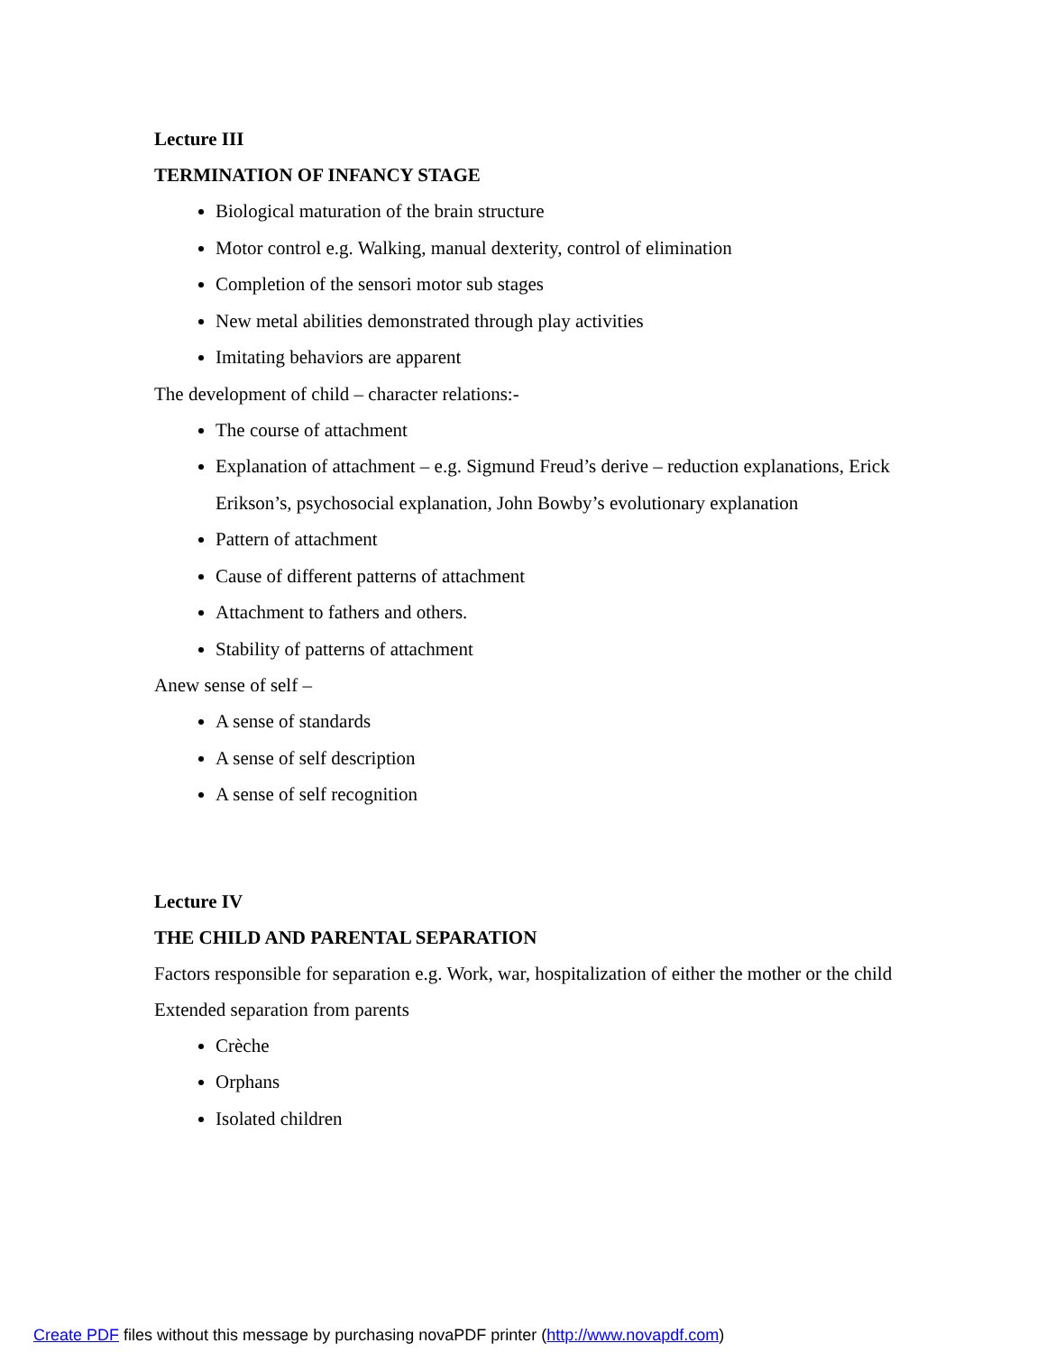Lecture III
TERMINATION OF INFANCY STAGE
Biological maturation of the brain structure
Motor control e.g. Walking, manual dexterity, control of elimination
Completion of the sensori motor sub stages
New metal abilities demonstrated through play activities
Imitating behaviors are apparent
The development of child – character relations:-
The course of attachment
Explanation of attachment – e.g. Sigmund Freud’s derive – reduction explanations, Erick Erikson’s, psychosocial explanation, John Bowby’s evolutionary explanation
Pattern of attachment
Cause of different patterns of attachment
Attachment to fathers and others.
Stability of patterns of attachment
Anew sense of self –
A sense of standards
A sense of self description
A sense of self recognition
Lecture IV
THE CHILD AND PARENTAL SEPARATION
Factors responsible for separation e.g. Work, war, hospitalization of either the mother or the child
Extended separation from parents
Crèche
Orphans
Isolated children
Create PDF files without this message by purchasing novaPDF printer (http://www.novapdf.com)